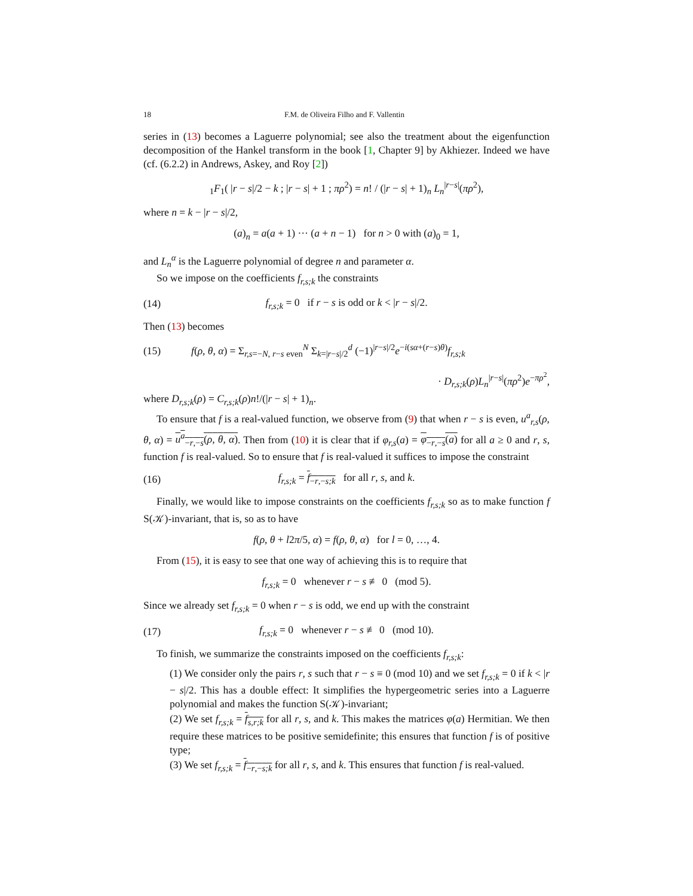18 F.M. de Oliveira Filho and F. Vallentin
series in (13) becomes a Laguerre polynomial; see also the treatment about the eigenfunction decomposition of the Hankel transform in the book [1, Chapter 9] by Akhiezer. Indeed we have (cf. (6.2.2) in Andrews, Askey, and Roy [2])
<sub>1</sub>F<sub>1</sub>( |r − s|/2 − k ; |r − s| + 1 ; πρ<sup>2</sup>) = n! / (|r − s| + 1)<sub>n</sub> L<sub>n</sub><sup>|r−s|</sup>(πρ<sup>2</sup>),
where n = k − |r − s|/2,
(a)<sub>n</sub> = a(a + 1) ··· (a + n − 1) for n > 0 with (a)<sub>0</sub> = 1,
and L<sub>n</sub><sup>α</sup> is the Laguerre polynomial of degree n and parameter α.
So we impose on the coefficients f<sub>r,s;k</sub> the constraints
(14)
f<sub>r,s;k</sub> = 0 if r − s is odd or k < |r − s|/2.
Then (13) becomes
(15)
f(ρ, θ, α) = Σ<sub>r,s=−N, r−s even</sub><sup>N</sup> Σ<sub>k=|r−s|/2</sub><sup>d</sup> (−1)<sup>|r−s|/2</sup>e<sup>−i(sα+(r−s)θ)</sup>f<sub>r,s;k</sub>
· D<sub>r,s;k</sub>(ρ)L<sub>n</sub><sup>|r−s|</sup>(πρ<sup>2</sup>)e<sup>−πρ<sup>2</sup></sup>,
where D<sub>r,s;k</sub>(ρ) = C<sub>r,s;k</sub>(ρ)n!/(|r − s| + 1)<sub>n</sub>.
To ensure that f is a real-valued function, we observe from (9) that when r − s is even, u<sup>a</sup><sub>r,s</sub>(ρ, θ, α) = u<sup>a</sup><sub>−r,−s</sub>(ρ, θ, α). Then from (10) it is clear that if φ<sub>r,s</sub>(a) = φ<sub>−r,−s</sub>(a) for all a ≥ 0 and r, s, function f is real-valued. So to ensure that f is real-valued it suffices to impose the constraint
(16)
f<sub>r,s;k</sub> = f<sub>−r,−s;k</sub> for all r, s, and k.
Finally, we would like to impose constraints on the coefficients f<sub>r,s;k</sub> so as to make function f S(𝒦)-invariant, that is, so as to have
f(ρ, θ + l2π/5, α) = f(ρ, θ, α) for l = 0, …, 4.
From (15), it is easy to see that one way of achieving this is to require that
f<sub>r,s;k</sub> = 0 whenever r − s ≢ 0 (mod 5).
Since we already set f<sub>r,s;k</sub> = 0 when r − s is odd, we end up with the constraint
(17)
f<sub>r,s;k</sub> = 0 whenever r − s ≢ 0 (mod 10).
To finish, we summarize the constraints imposed on the coefficients f<sub>r,s;k</sub>:
(1) We consider only the pairs r, s such that r − s ≡ 0 (mod 10) and we set f<sub>r,s;k</sub> = 0 if k < |r − s|/2. This has a double effect: It simplifies the hypergeometric series into a Laguerre polynomial and makes the function S(𝒦)-invariant;
(2) We set f<sub>r,s;k</sub> = f<sub>s,r;k</sub> for all r, s, and k. This makes the matrices φ(a) Hermitian. We then require these matrices to be positive semidefinite; this ensures that function f is of positive type;
(3) We set f<sub>r,s;k</sub> = f<sub>−r,−s;k</sub> for all r, s, and k. This ensures that function f is real-valued.